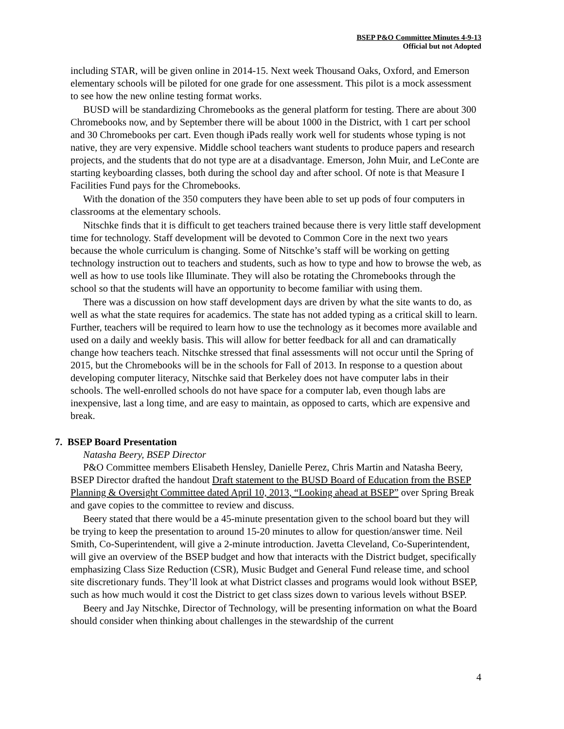BSEP P&O Committee Minutes 4-9-13
Official but not Adopted
including STAR, will be given online in 2014-15. Next week Thousand Oaks, Oxford, and Emerson elementary schools will be piloted for one grade for one assessment. This pilot is a mock assessment to see how the new online testing format works.
BUSD will be standardizing Chromebooks as the general platform for testing. There are about 300 Chromebooks now, and by September there will be about 1000 in the District, with 1 cart per school and 30 Chromebooks per cart. Even though iPads really work well for students whose typing is not native, they are very expensive. Middle school teachers want students to produce papers and research projects, and the students that do not type are at a disadvantage. Emerson, John Muir, and LeConte are starting keyboarding classes, both during the school day and after school. Of note is that Measure I Facilities Fund pays for the Chromebooks.
With the donation of the 350 computers they have been able to set up pods of four computers in classrooms at the elementary schools.
Nitschke finds that it is difficult to get teachers trained because there is very little staff development time for technology. Staff development will be devoted to Common Core in the next two years because the whole curriculum is changing. Some of Nitschke’s staff will be working on getting technology instruction out to teachers and students, such as how to type and how to browse the web, as well as how to use tools like Illuminate. They will also be rotating the Chromebooks through the school so that the students will have an opportunity to become familiar with using them.
There was a discussion on how staff development days are driven by what the site wants to do, as well as what the state requires for academics. The state has not added typing as a critical skill to learn. Further, teachers will be required to learn how to use the technology as it becomes more available and used on a daily and weekly basis. This will allow for better feedback for all and can dramatically change how teachers teach. Nitschke stressed that final assessments will not occur until the Spring of 2015, but the Chromebooks will be in the schools for Fall of 2013. In response to a question about developing computer literacy, Nitschke said that Berkeley does not have computer labs in their schools. The well-enrolled schools do not have space for a computer lab, even though labs are inexpensive, last a long time, and are easy to maintain, as opposed to carts, which are expensive and break.
7. BSEP Board Presentation
Natasha Beery, BSEP Director
P&O Committee members Elisabeth Hensley, Danielle Perez, Chris Martin and Natasha Beery, BSEP Director drafted the handout Draft statement to the BUSD Board of Education from the BSEP Planning & Oversight Committee dated April 10, 2013, “Looking ahead at BSEP” over Spring Break and gave copies to the committee to review and discuss.
Beery stated that there would be a 45-minute presentation given to the school board but they will be trying to keep the presentation to around 15-20 minutes to allow for question/answer time. Neil Smith, Co-Superintendent, will give a 2-minute introduction. Javetta Cleveland, Co-Superintendent, will give an overview of the BSEP budget and how that interacts with the District budget, specifically emphasizing Class Size Reduction (CSR), Music Budget and General Fund release time, and school site discretionary funds. They’ll look at what District classes and programs would look without BSEP, such as how much would it cost the District to get class sizes down to various levels without BSEP.
Beery and Jay Nitschke, Director of Technology, will be presenting information on what the Board should consider when thinking about challenges in the stewardship of the current
4